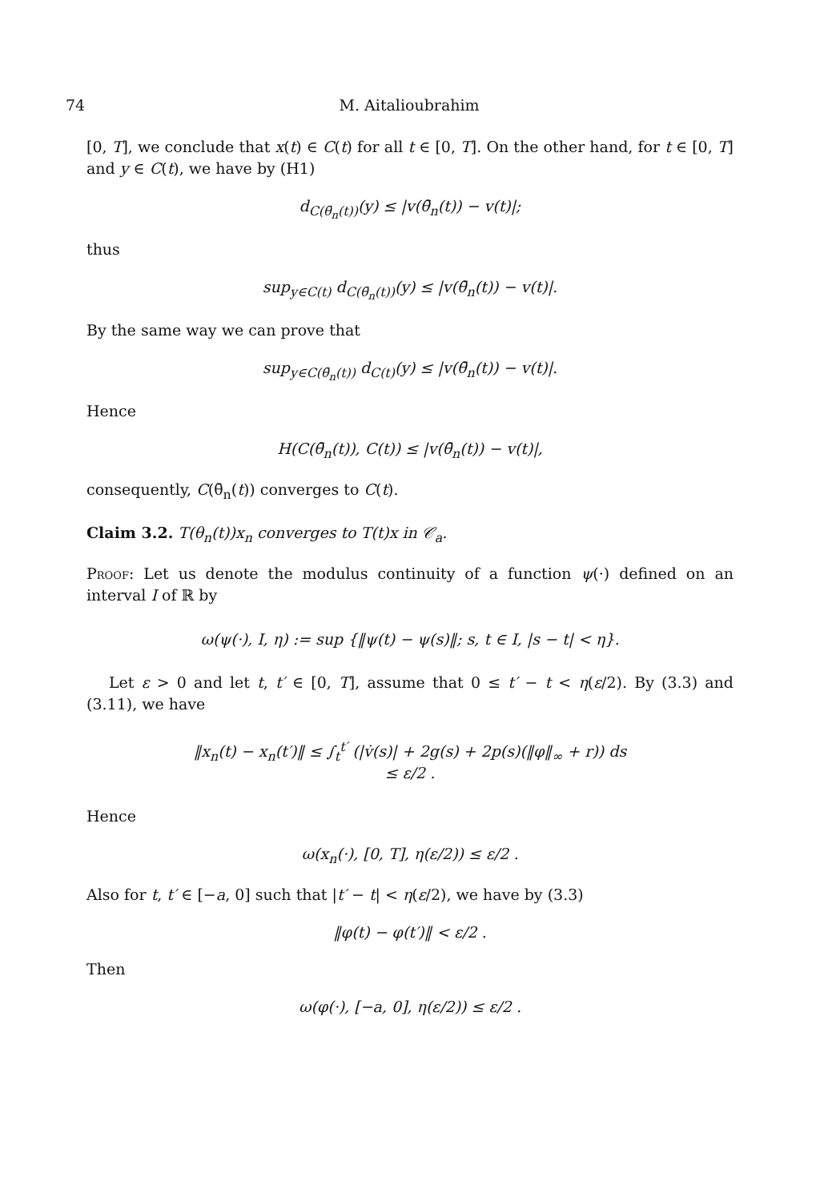74 M. Aitalioubrahim
[0, T], we conclude that x(t) ∈ C(t) for all t ∈ [0, T]. On the other hand, for t ∈ [0, T] and y ∈ C(t), we have by (H1)
d<sub>C(θ̄<sub>n</sub>(t))</sub>(y) ≤ |v(θ̄<sub>n</sub>(t)) − v(t)|;
thus
sup<sub>y∈C(t)</sub> d<sub>C(θ̄<sub>n</sub>(t))</sub>(y) ≤ |v(θ̄<sub>n</sub>(t)) − v(t)|.
By the same way we can prove that
sup<sub>y∈C(θ̄<sub>n</sub>(t))</sub> d<sub>C(t)</sub>(y) ≤ |v(θ̄<sub>n</sub>(t)) − v(t)|.
Hence
H(C(θ̄<sub>n</sub>(t)), C(t)) ≤ |v(θ̄<sub>n</sub>(t)) − v(t)|,
consequently, C(θ̄<sub>n</sub>(t)) converges to C(t).
Claim 3.2. T(θ<sub>n</sub>(t))x<sub>n</sub> converges to T(t)x in 𝒞<sub>a</sub>.
Proof: Let us denote the modulus continuity of a function ψ(·) defined on an interval I of ℝ by
ω(ψ(·), I, η) := sup {‖ψ(t) − ψ(s)‖; s, t ∈ I, |s − t| < η}.
Let ε > 0 and let t, t′ ∈ [0, T], assume that 0 ≤ t′ − t < η(ε/2). By (3.3) and (3.11), we have
‖x<sub>n</sub>(t) − x<sub>n</sub>(t′)‖ ≤ ∫<sub>t</sub><sup>t′</sup> (|v̇(s)| + 2g(s) + 2p(s)(‖φ‖<sub>∞</sub> + r)) ds
≤ ε/2 .
Hence
ω(x<sub>n</sub>(·), [0, T], η(ε/2)) ≤ ε/2 .
Also for t, t′ ∈ [−a, 0] such that |t′ − t| < η(ε/2), we have by (3.3)
‖φ(t) − φ(t′)‖ < ε/2 .
Then
ω(φ(·), [−a, 0], η(ε/2)) ≤ ε/2 .